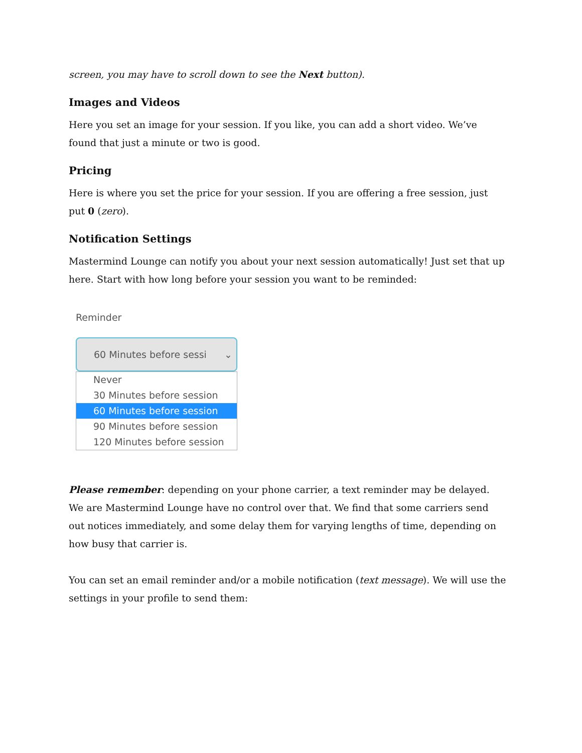screen, you may have to scroll down to see the Next button).
Images and Videos
Here you set an image for your session. If you like, you can add a short video. We’ve found that just a minute or two is good.
Pricing
Here is where you set the price for your session. If you are offering a free session, just put 0 (zero).
Notification Settings
Mastermind Lounge can notify you about your next session automatically! Just set that up here. Start with how long before your session you want to be reminded:
Reminder
60 Minutes before sessi ⌄
Never
30 Minutes before session
60 Minutes before session
90 Minutes before session
120 Minutes before session
Please remember: depending on your phone carrier, a text reminder may be delayed. We are Mastermind Lounge have no control over that. We find that some carriers send out notices immediately, and some delay them for varying lengths of time, depending on how busy that carrier is.
You can set an email reminder and/or a mobile notification (text message). We will use the settings in your profile to send them: